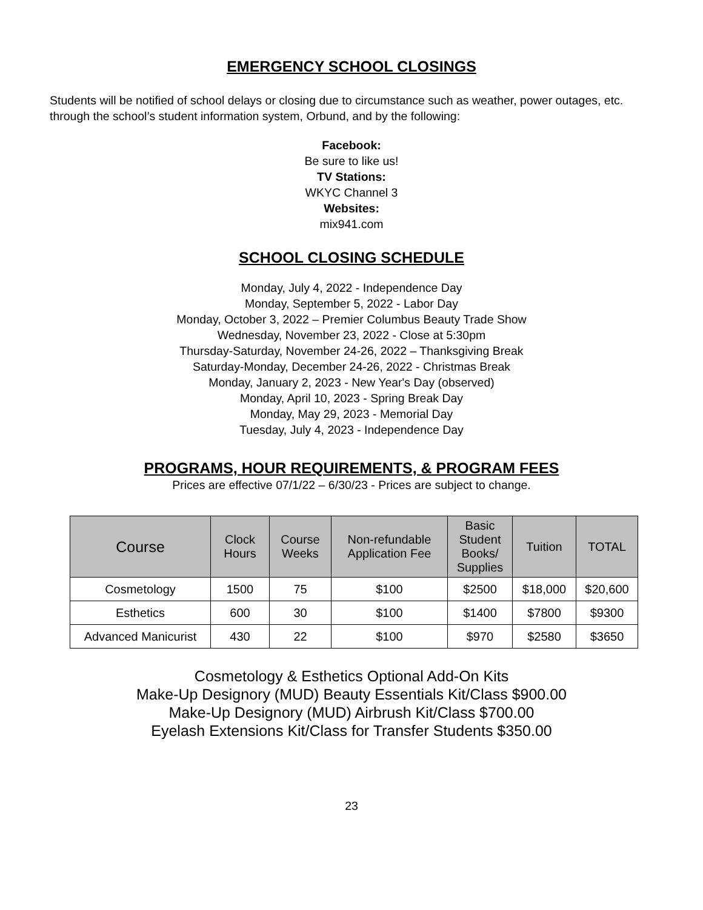EMERGENCY SCHOOL CLOSINGS
Students will be notified of school delays or closing due to circumstance such as weather, power outages, etc. through the school’s student information system, Orbund, and by the following:
Facebook:
Be sure to like us!
TV Stations:
WKYC Channel 3
Websites:
mix941.com
SCHOOL CLOSING SCHEDULE
Monday, July 4, 2022 - Independence Day
Monday, September 5, 2022 - Labor Day
Monday, October 3, 2022 – Premier Columbus Beauty Trade Show
Wednesday, November 23, 2022 - Close at 5:30pm
Thursday-Saturday, November 24-26, 2022 – Thanksgiving Break
Saturday-Monday, December 24-26, 2022 - Christmas Break
Monday, January 2, 2023 - New Year's Day (observed)
Monday, April 10, 2023 - Spring Break Day
Monday, May 29, 2023 - Memorial Day
Tuesday, July 4, 2023 - Independence Day
PROGRAMS, HOUR REQUIREMENTS, & PROGRAM FEES
Prices are effective 07/1/22 – 6/30/23 - Prices are subject to change.
| Course | Clock Hours | Course Weeks | Non-refundable Application Fee | Basic Student Books/ Supplies | Tuition | TOTAL |
| --- | --- | --- | --- | --- | --- | --- |
| Cosmetology | 1500 | 75 | $100 | $2500 | $18,000 | $20,600 |
| Esthetics | 600 | 30 | $100 | $1400 | $7800 | $9300 |
| Advanced Manicurist | 430 | 22 | $100 | $970 | $2580 | $3650 |
Cosmetology & Esthetics Optional Add-On Kits
Make-Up Designory (MUD) Beauty Essentials Kit/Class $900.00
Make-Up Designory (MUD) Airbrush Kit/Class $700.00
Eyelash Extensions Kit/Class for Transfer Students $350.00
23